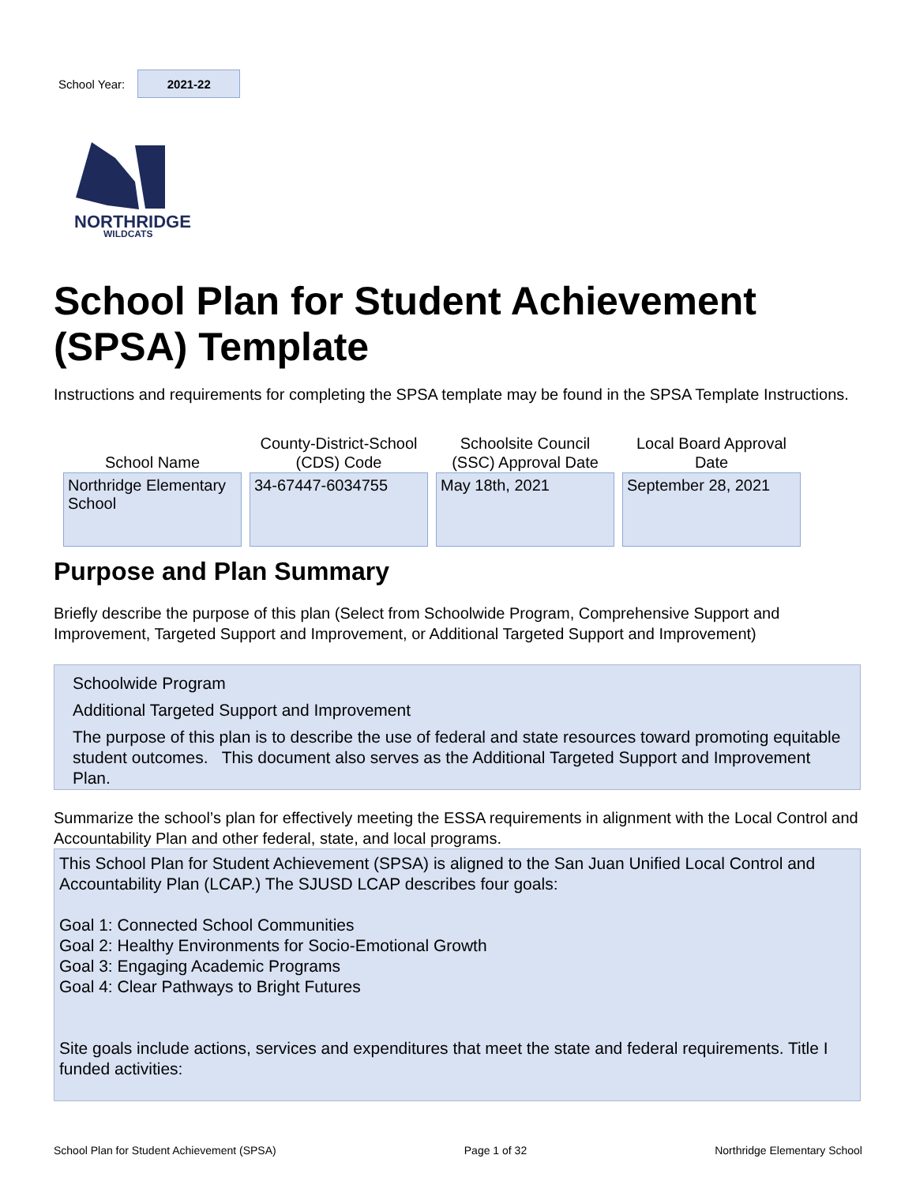School Year: 2021-22
NORTHRIDGE
WILDCATS
School Plan for Student Achievement (SPSA) Template
Instructions and requirements for completing the SPSA template may be found in the SPSA Template Instructions.
| School Name | County-District-School (CDS) Code | Schoolsite Council (SSC) Approval Date | Local Board Approval Date |
| --- | --- | --- | --- |
| Northridge Elementary School | 34-67447-6034755 | May 18th, 2021 | September 28, 2021 |
Purpose and Plan Summary
Briefly describe the purpose of this plan (Select from Schoolwide Program, Comprehensive Support and Improvement, Targeted Support and Improvement, or Additional Targeted Support and Improvement)
Schoolwide Program
Additional Targeted Support and Improvement
The purpose of this plan is to describe the use of federal and state resources toward promoting equitable student outcomes. This document also serves as the Additional Targeted Support and Improvement Plan.
Summarize the school’s plan for effectively meeting the ESSA requirements in alignment with the Local Control and Accountability Plan and other federal, state, and local programs.
This School Plan for Student Achievement (SPSA) is aligned to the San Juan Unified Local Control and Accountability Plan (LCAP.) The SJUSD LCAP describes four goals:
Goal 1: Connected School Communities
Goal 2: Healthy Environments for Socio-Emotional Growth
Goal 3: Engaging Academic Programs
Goal 4: Clear Pathways to Bright Futures
Site goals include actions, services and expenditures that meet the state and federal requirements. Title I funded activities:
School Plan for Student Achievement (SPSA) Page 1 of 32 Northridge Elementary School